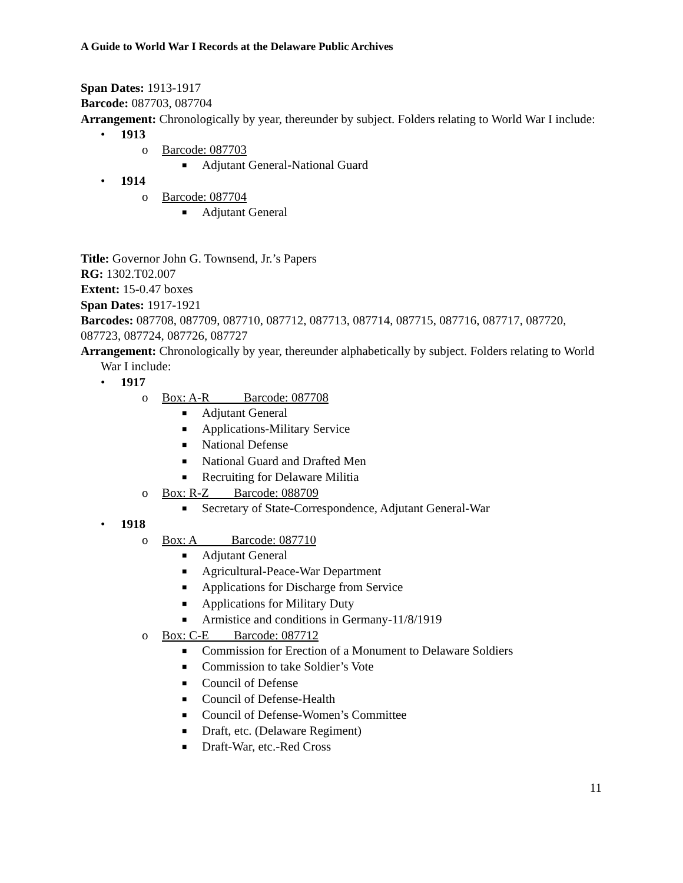A Guide to World War I Records at the Delaware Public Archives
Span Dates: 1913-1917
Barcode: 087703, 087704
Arrangement: Chronologically by year, thereunder by subject. Folders relating to World War I include:
• 1913
o Barcode: 087703
■ Adjutant General-National Guard
• 1914
o Barcode: 087704
■ Adjutant General
Title: Governor John G. Townsend, Jr.’s Papers
RG: 1302.T02.007
Extent: 15-0.47 boxes
Span Dates: 1917-1921
Barcodes: 087708, 087709, 087710, 087712, 087713, 087714, 087715, 087716, 087717, 087720, 087723, 087724, 087726, 087727
Arrangement: Chronologically by year, thereunder alphabetically by subject. Folders relating to World War I include:
• 1917
o Box: A-R Barcode: 087708
■ Adjutant General
■ Applications-Military Service
■ National Defense
■ National Guard and Drafted Men
■ Recruiting for Delaware Militia
o Box: R-Z Barcode: 088709
■ Secretary of State-Correspondence, Adjutant General-War
• 1918
o Box: A Barcode: 087710
■ Adjutant General
■ Agricultural-Peace-War Department
■ Applications for Discharge from Service
■ Applications for Military Duty
■ Armistice and conditions in Germany-11/8/1919
o Box: C-E Barcode: 087712
■ Commission for Erection of a Monument to Delaware Soldiers
■ Commission to take Soldier’s Vote
■ Council of Defense
■ Council of Defense-Health
■ Council of Defense-Women’s Committee
■ Draft, etc. (Delaware Regiment)
■ Draft-War, etc.-Red Cross
11